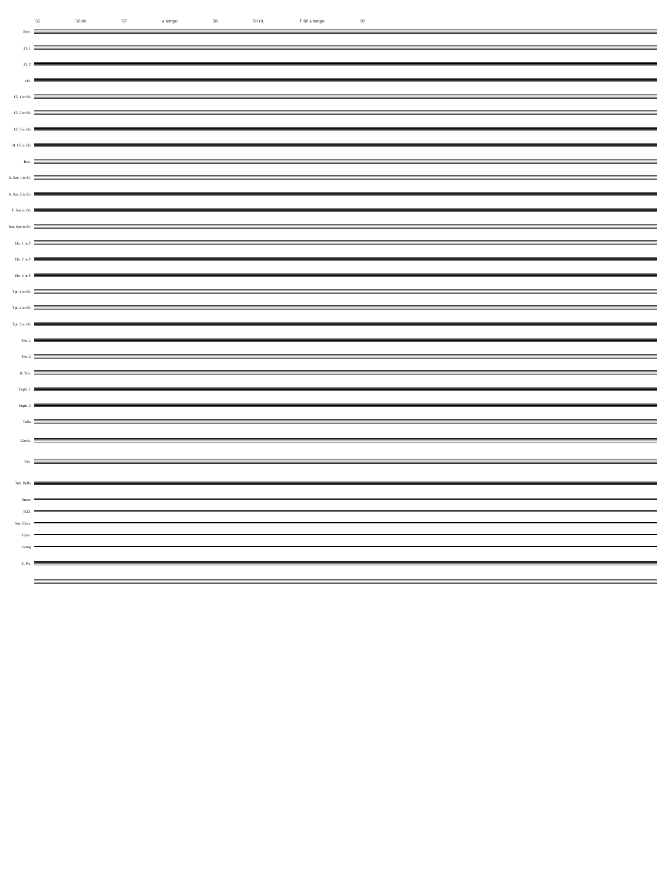55 56 rit. 57 a tempo 58 59 rit. F 60 a tempo 10
Picc.
Fl. 1
Fl. 2
Ob.
Cl. 1 in B♭
Cl. 2 in B♭
Cl. 3 in B♭
B. Cl. in B♭
Bsn.
A. Sax 1 in E♭
A. Sax 2 in E♭
T. Sax in B♭
Bar. Sax in E♭
Hn. 1 in F
Hn. 2 in F
Hn. 3 in F
Tpt. 1 in B♭
Tpt. 2 in B♭
Tpt. 3 in B♭
Trb. 1
Trb. 2
B. Trb.
Euph. 1
Euph. 2
Tuba
Glock.
Vib.
Tub. Bells
Snare
B.D.
Sus. Cym.
Cym.
Gong
E. Pn.